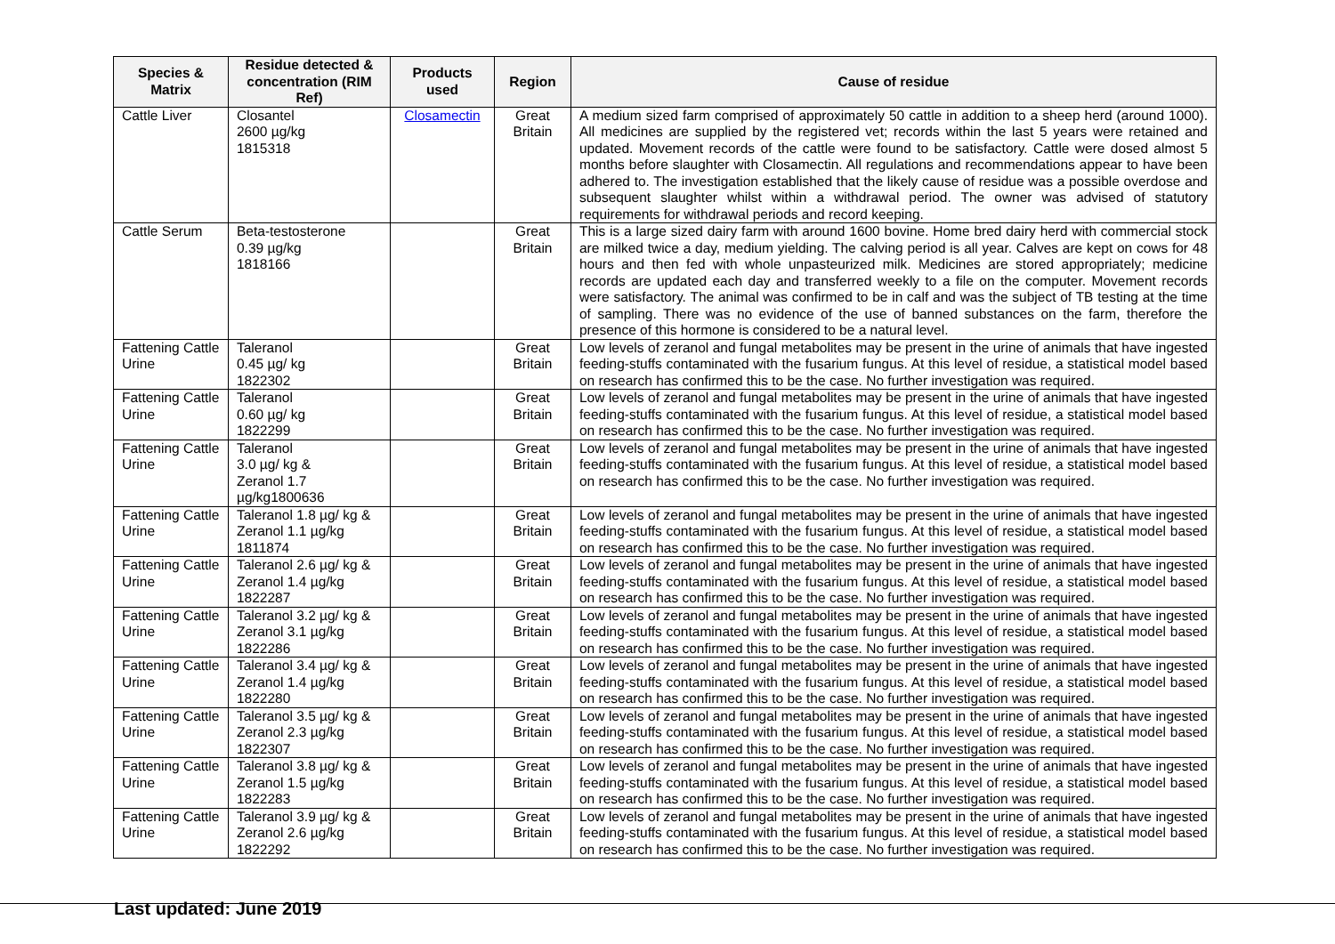| Species & Matrix | Residue detected & concentration (RIM Ref) | Products used | Region | Cause of residue |
| --- | --- | --- | --- | --- |
| Cattle Liver | Closantel 2600 µg/kg 1815318 | Closamectin | Great Britain | A medium sized farm comprised of approximately 50 cattle in addition to a sheep herd (around 1000). All medicines are supplied by the registered vet; records within the last 5 years were retained and updated. Movement records of the cattle were found to be satisfactory. Cattle were dosed almost 5 months before slaughter with Closamectin. All regulations and recommendations appear to have been adhered to. The investigation established that the likely cause of residue was a possible overdose and subsequent slaughter whilst within a withdrawal period. The owner was advised of statutory requirements for withdrawal periods and record keeping. |
| Cattle Serum | Beta-testosterone 0.39 µg/kg 1818166 | | Great Britain | This is a large sized dairy farm with around 1600 bovine. Home bred dairy herd with commercial stock are milked twice a day, medium yielding. The calving period is all year. Calves are kept on cows for 48 hours and then fed with whole unpasteurized milk. Medicines are stored appropriately; medicine records are updated each day and transferred weekly to a file on the computer. Movement records were satisfactory. The animal was confirmed to be in calf and was the subject of TB testing at the time of sampling. There was no evidence of the use of banned substances on the farm, therefore the presence of this hormone is considered to be a natural level. |
| Fattening Cattle Urine | Taleranol 0.45 µg/ kg 1822302 | | Great Britain | Low levels of zeranol and fungal metabolites may be present in the urine of animals that have ingested feeding-stuffs contaminated with the fusarium fungus. At this level of residue, a statistical model based on research has confirmed this to be the case. No further investigation was required. |
| Fattening Cattle Urine | Taleranol 0.60 µg/ kg 1822299 | | Great Britain | Low levels of zeranol and fungal metabolites may be present in the urine of animals that have ingested feeding-stuffs contaminated with the fusarium fungus. At this level of residue, a statistical model based on research has confirmed this to be the case. No further investigation was required. |
| Fattening Cattle Urine | Taleranol 3.0 µg/ kg & Zeranol 1.7 µg/kg1800636 | | Great Britain | Low levels of zeranol and fungal metabolites may be present in the urine of animals that have ingested feeding-stuffs contaminated with the fusarium fungus. At this level of residue, a statistical model based on research has confirmed this to be the case. No further investigation was required. |
| Fattening Cattle Urine | Taleranol 1.8 µg/ kg & Zeranol 1.1 µg/kg 1811874 | | Great Britain | Low levels of zeranol and fungal metabolites may be present in the urine of animals that have ingested feeding-stuffs contaminated with the fusarium fungus. At this level of residue, a statistical model based on research has confirmed this to be the case. No further investigation was required. |
| Fattening Cattle Urine | Taleranol 2.6 µg/ kg & Zeranol 1.4 µg/kg 1822287 | | Great Britain | Low levels of zeranol and fungal metabolites may be present in the urine of animals that have ingested feeding-stuffs contaminated with the fusarium fungus. At this level of residue, a statistical model based on research has confirmed this to be the case. No further investigation was required. |
| Fattening Cattle Urine | Taleranol 3.2 µg/ kg & Zeranol 3.1 µg/kg 1822286 | | Great Britain | Low levels of zeranol and fungal metabolites may be present in the urine of animals that have ingested feeding-stuffs contaminated with the fusarium fungus. At this level of residue, a statistical model based on research has confirmed this to be the case. No further investigation was required. |
| Fattening Cattle Urine | Taleranol 3.4 µg/ kg & Zeranol 1.4 µg/kg 1822280 | | Great Britain | Low levels of zeranol and fungal metabolites may be present in the urine of animals that have ingested feeding-stuffs contaminated with the fusarium fungus. At this level of residue, a statistical model based on research has confirmed this to be the case. No further investigation was required. |
| Fattening Cattle Urine | Taleranol 3.5 µg/ kg & Zeranol 2.3 µg/kg 1822307 | | Great Britain | Low levels of zeranol and fungal metabolites may be present in the urine of animals that have ingested feeding-stuffs contaminated with the fusarium fungus. At this level of residue, a statistical model based on research has confirmed this to be the case. No further investigation was required. |
| Fattening Cattle Urine | Taleranol 3.8 µg/ kg & Zeranol 1.5 µg/kg 1822283 | | Great Britain | Low levels of zeranol and fungal metabolites may be present in the urine of animals that have ingested feeding-stuffs contaminated with the fusarium fungus. At this level of residue, a statistical model based on research has confirmed this to be the case. No further investigation was required. |
| Fattening Cattle Urine | Taleranol 3.9 µg/ kg & Zeranol 2.6 µg/kg 1822292 | | Great Britain | Low levels of zeranol and fungal metabolites may be present in the urine of animals that have ingested feeding-stuffs contaminated with the fusarium fungus. At this level of residue, a statistical model based on research has confirmed this to be the case. No further investigation was required. |
Last updated: June 2019